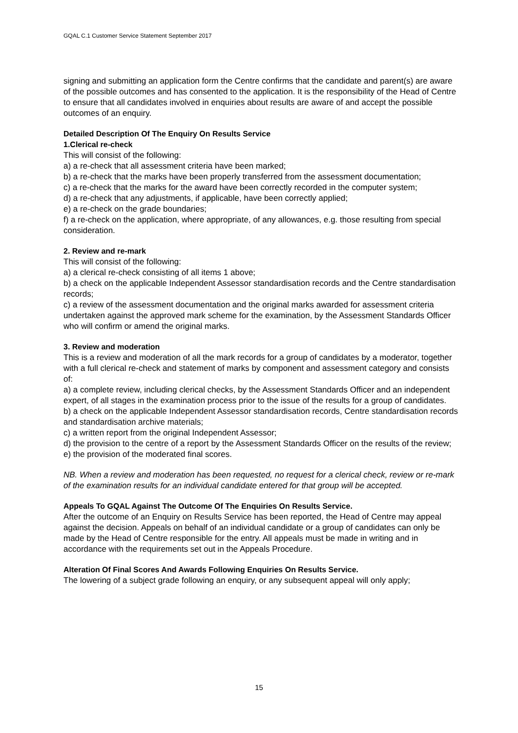GQAL C.1 Customer Service Statement September 2017
signing and submitting an application form the Centre confirms that the candidate and parent(s) are aware of the possible outcomes and has consented to the application. It is the responsibility of the Head of Centre to ensure that all candidates involved in enquiries about results are aware of and accept the possible outcomes of an enquiry.
Detailed Description Of The Enquiry On Results Service
1.Clerical re-check
This will consist of the following:
a) a re-check that all assessment criteria have been marked;
b) a re-check that the marks have been properly transferred from the assessment documentation;
c) a re-check that the marks for the award have been correctly recorded in the computer system;
d) a re-check that any adjustments, if applicable, have been correctly applied;
e) a re-check on the grade boundaries;
f) a re-check on the application, where appropriate, of any allowances, e.g. those resulting from special consideration.
2. Review and re-mark
This will consist of the following:
a) a clerical re-check consisting of all items 1 above;
b) a check on the applicable Independent Assessor standardisation records and the Centre standardisation records;
c) a review of the assessment documentation and the original marks awarded for assessment criteria undertaken against the approved mark scheme for the examination, by the Assessment Standards Officer who will confirm or amend the original marks.
3. Review and moderation
This is a review and moderation of all the mark records for a group of candidates by a moderator, together with a full clerical re-check and statement of marks by component and assessment category and consists of:
a) a complete review, including clerical checks, by the Assessment Standards Officer and an independent expert, of all stages in the examination process prior to the issue of the results for a group of candidates.
b) a check on the applicable Independent Assessor standardisation records, Centre standardisation records and standardisation archive materials;
c) a written report from the original Independent Assessor;
d) the provision to the centre of a report by the Assessment Standards Officer on the results of the review;
e) the provision of the moderated final scores.
NB. When a review and moderation has been requested, no request for a clerical check, review or re-mark of the examination results for an individual candidate entered for that group will be accepted.
Appeals To GQAL Against The Outcome Of The Enquiries On Results Service.
After the outcome of an Enquiry on Results Service has been reported, the Head of Centre may appeal against the decision. Appeals on behalf of an individual candidate or a group of candidates can only be made by the Head of Centre responsible for the entry. All appeals must be made in writing and in accordance with the requirements set out in the Appeals Procedure.
Alteration Of Final Scores And Awards Following Enquiries On Results Service.
The lowering of a subject grade following an enquiry, or any subsequent appeal will only apply;
15